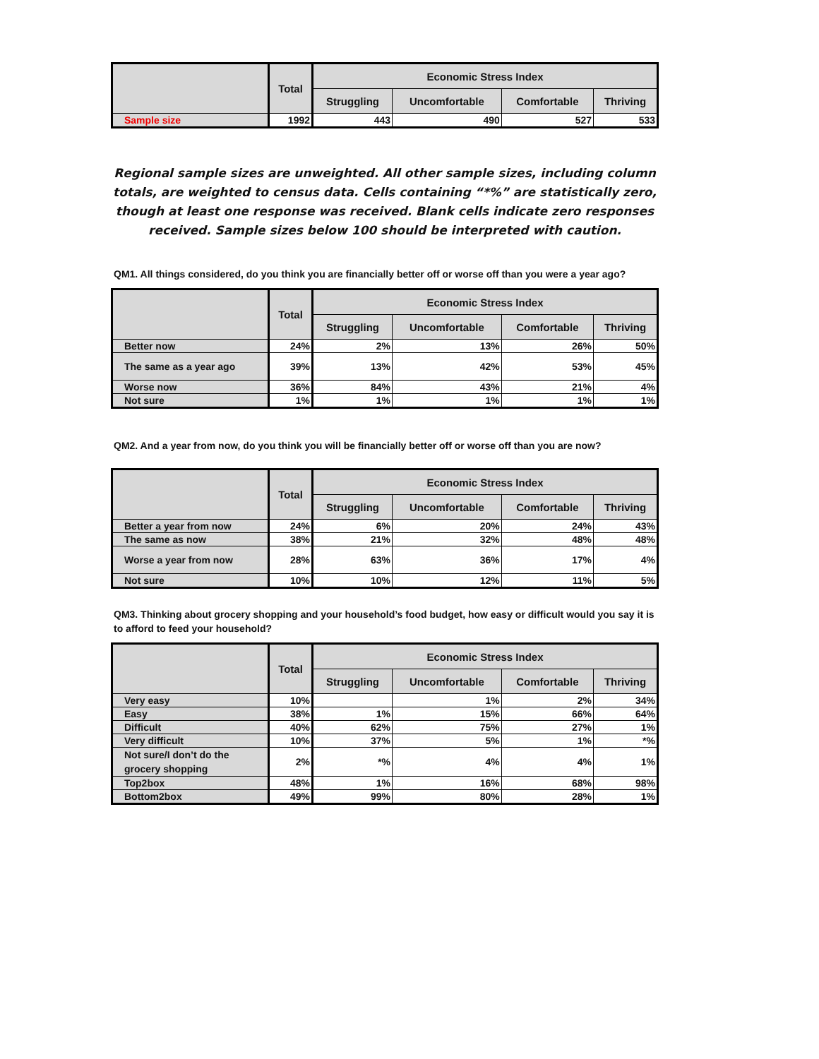| | Total | Economic Stress Index | | | |
| --- | --- | --- | --- | --- | --- |
| | | Struggling | Uncomfortable | Comfortable | Thriving |
| Sample size | 1992 | 443 | 490 | 527 | 533 |
Regional sample sizes are unweighted. All other sample sizes, including column totals, are weighted to census data. Cells containing “*%” are statistically zero, though at least one response was received. Blank cells indicate zero responses received. Sample sizes below 100 should be interpreted with caution.
QM1. All things considered, do you think you are financially better off or worse off than you were a year ago?
| | Total | Economic Stress Index | | | |
| --- | --- | --- | --- | --- | --- |
| | | Struggling | Uncomfortable | Comfortable | Thriving |
| Better now | 24% | 2% | 13% | 26% | 50% |
| The same as a year ago | 39% | 13% | 42% | 53% | 45% |
| Worse now | 36% | 84% | 43% | 21% | 4% |
| Not sure | 1% | 1% | 1% | 1% | 1% |
QM2. And a year from now, do you think you will be financially better off or worse off than you are now?
| | Total | Economic Stress Index | | | |
| --- | --- | --- | --- | --- | --- |
| | | Struggling | Uncomfortable | Comfortable | Thriving |
| Better a year from now | 24% | 6% | 20% | 24% | 43% |
| The same as now | 38% | 21% | 32% | 48% | 48% |
| Worse a year from now | 28% | 63% | 36% | 17% | 4% |
| Not sure | 10% | 10% | 12% | 11% | 5% |
QM3. Thinking about grocery shopping and your household’s food budget, how easy or difficult would you say it is to afford to feed your household?
| | Total | Economic Stress Index | | | |
| --- | --- | --- | --- | --- | --- |
| | | Struggling | Uncomfortable | Comfortable | Thriving |
| Very easy | 10% | | 1% | 2% | 34% |
| Easy | 38% | 1% | 15% | 66% | 64% |
| Difficult | 40% | 62% | 75% | 27% | 1% |
| Very difficult | 10% | 37% | 5% | 1% | *% |
| Not sure/I don’t do the grocery shopping | 2% | *% | 4% | 4% | 1% |
| Top2box | 48% | 1% | 16% | 68% | 98% |
| Bottom2box | 49% | 99% | 80% | 28% | 1% |